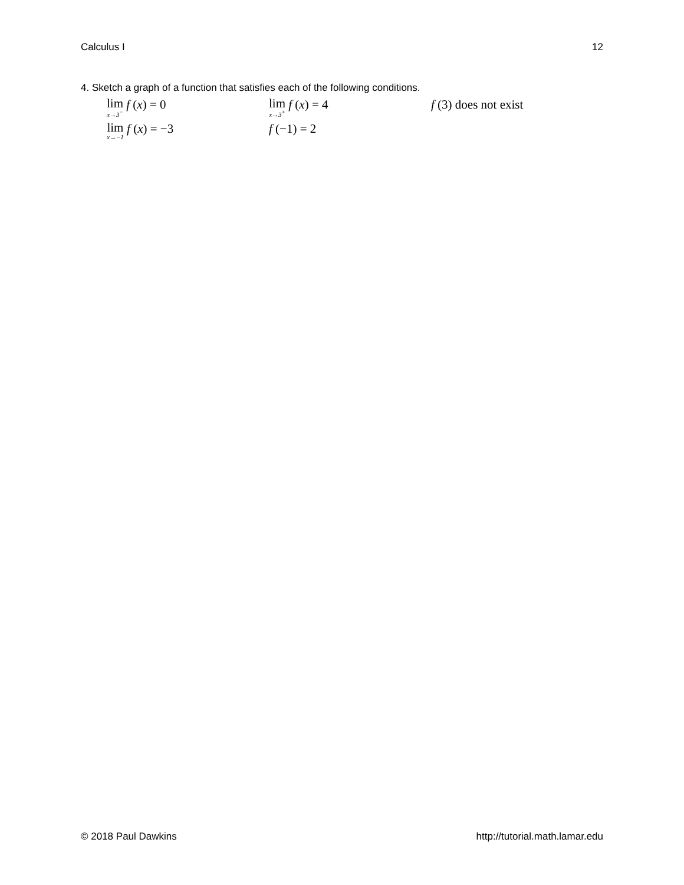Calculus I 12
4. Sketch a graph of a function that satisfies each of the following conditions.
lim x→3<sup>−</sup> f (x) = 0
lim x→3<sup>+</sup> f (x) = 4 f (3) does not exist
lim x→−1 f (x) = −3 f (−1) = 2
© 2018 Paul Dawkins http://tutorial.math.lamar.edu